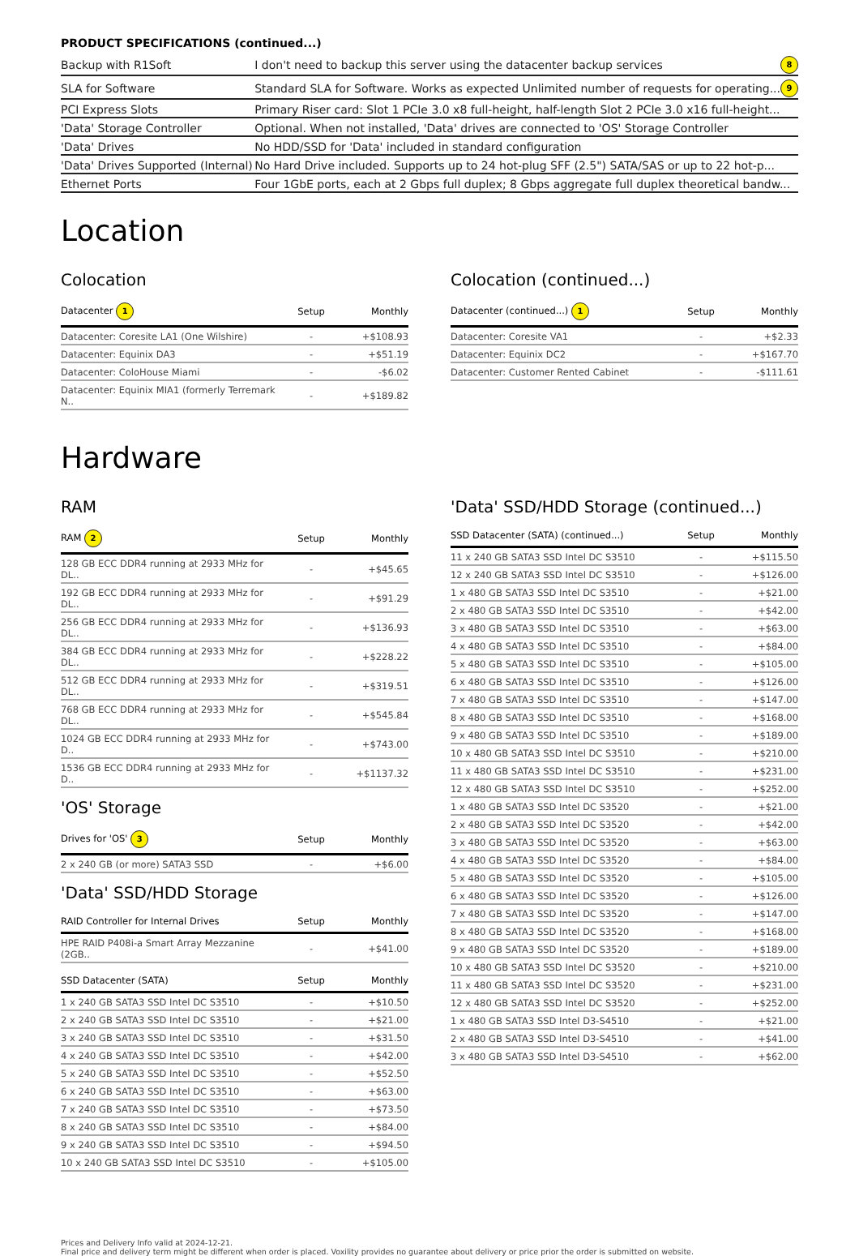PRODUCT SPECIFICATIONS (continued...)
| Backup with R1Soft | I don't need to backup this server using the datacenter backup services | 8 |
| SLA for Software | Standard SLA for Software . Works as expected Unlimited number of requests for operating... | 9 |
| PCI Express Slots | Primary Riser card: Slot 1 PCIe 3.0 x8 full-height, half-length Slot 2 PCIe 3.0 x16 full-height... | |
| 'Data' Storage Controller | Optional. When not installed, 'Data' drives are connected to 'OS' Storage Controller | |
| 'Data' Drives | No HDD/SSD for 'Data' included in standard configuration | |
| 'Data' Drives Supported (Internal) | No Hard Drive included. Supports up to 24 hot-plug SFF (2.5") SATA/SAS or up to 22 hot-p... | |
| Ethernet Ports | Four 1GbE ports, each at 2 Gbps full duplex; 8 Gbps aggregate full duplex theoretical bandw... | |
Location
Colocation
| Datacenter 1 | Setup | Monthly |
| --- | --- | --- |
| Datacenter: Coresite LA1 (One Wilshire) | - | +$108.93 |
| Datacenter: Equinix DA3 | - | +$51.19 |
| Datacenter: ColoHouse Miami | - | -$6.02 |
| Datacenter: Equinix MIA1 (formerly Terremark N.. | - | +$189.82 |
Colocation (continued...)
| Datacenter (continued...) 1 | Setup | Monthly |
| --- | --- | --- |
| Datacenter: Coresite VA1 | - | +$2.33 |
| Datacenter: Equinix DC2 | - | +$167.70 |
| Datacenter: Customer Rented Cabinet | - | -$111.61 |
Hardware
RAM
| RAM 2 | Setup | Monthly |
| --- | --- | --- |
| 128 GB ECC DDR4 running at 2933 MHz for DL.. | - | +$45.65 |
| 192 GB ECC DDR4 running at 2933 MHz for DL.. | - | +$91.29 |
| 256 GB ECC DDR4 running at 2933 MHz for DL.. | - | +$136.93 |
| 384 GB ECC DDR4 running at 2933 MHz for DL.. | - | +$228.22 |
| 512 GB ECC DDR4 running at 2933 MHz for DL.. | - | +$319.51 |
| 768 GB ECC DDR4 running at 2933 MHz for DL.. | - | +$545.84 |
| 1024 GB ECC DDR4 running at 2933 MHz for D.. | - | +$743.00 |
| 1536 GB ECC DDR4 running at 2933 MHz for D.. | - | +$1137.32 |
'OS' Storage
| Drives for 'OS' 3 | Setup | Monthly |
| --- | --- | --- |
| 2 x 240 GB (or more) SATA3 SSD | - | +$6.00 |
'Data' SSD/HDD Storage
| RAID Controller for Internal Drives | Setup | Monthly |
| --- | --- | --- |
| HPE RAID P408i-a Smart Array Mezzanine (2GB.. | - | +$41.00 |
| SSD Datacenter (SATA) | Setup | Monthly |
| --- | --- | --- |
| 1 x 240 GB SATA3 SSD Intel DC S3510 | - | +$10.50 |
| 2 x 240 GB SATA3 SSD Intel DC S3510 | - | +$21.00 |
| 3 x 240 GB SATA3 SSD Intel DC S3510 | - | +$31.50 |
| 4 x 240 GB SATA3 SSD Intel DC S3510 | - | +$42.00 |
| 5 x 240 GB SATA3 SSD Intel DC S3510 | - | +$52.50 |
| 6 x 240 GB SATA3 SSD Intel DC S3510 | - | +$63.00 |
| 7 x 240 GB SATA3 SSD Intel DC S3510 | - | +$73.50 |
| 8 x 240 GB SATA3 SSD Intel DC S3510 | - | +$84.00 |
| 9 x 240 GB SATA3 SSD Intel DC S3510 | - | +$94.50 |
| 10 x 240 GB SATA3 SSD Intel DC S3510 | - | +$105.00 |
'Data' SSD/HDD Storage (continued...)
| SSD Datacenter (SATA) (continued...) | Setup | Monthly |
| --- | --- | --- |
| 11 x 240 GB SATA3 SSD Intel DC S3510 | - | +$115.50 |
| 12 x 240 GB SATA3 SSD Intel DC S3510 | - | +$126.00 |
| 1 x 480 GB SATA3 SSD Intel DC S3510 | - | +$21.00 |
| 2 x 480 GB SATA3 SSD Intel DC S3510 | - | +$42.00 |
| 3 x 480 GB SATA3 SSD Intel DC S3510 | - | +$63.00 |
| 4 x 480 GB SATA3 SSD Intel DC S3510 | - | +$84.00 |
| 5 x 480 GB SATA3 SSD Intel DC S3510 | - | +$105.00 |
| 6 x 480 GB SATA3 SSD Intel DC S3510 | - | +$126.00 |
| 7 x 480 GB SATA3 SSD Intel DC S3510 | - | +$147.00 |
| 8 x 480 GB SATA3 SSD Intel DC S3510 | - | +$168.00 |
| 9 x 480 GB SATA3 SSD Intel DC S3510 | - | +$189.00 |
| 10 x 480 GB SATA3 SSD Intel DC S3510 | - | +$210.00 |
| 11 x 480 GB SATA3 SSD Intel DC S3510 | - | +$231.00 |
| 12 x 480 GB SATA3 SSD Intel DC S3510 | - | +$252.00 |
| 1 x 480 GB SATA3 SSD Intel DC S3520 | - | +$21.00 |
| 2 x 480 GB SATA3 SSD Intel DC S3520 | - | +$42.00 |
| 3 x 480 GB SATA3 SSD Intel DC S3520 | - | +$63.00 |
| 4 x 480 GB SATA3 SSD Intel DC S3520 | - | +$84.00 |
| 5 x 480 GB SATA3 SSD Intel DC S3520 | - | +$105.00 |
| 6 x 480 GB SATA3 SSD Intel DC S3520 | - | +$126.00 |
| 7 x 480 GB SATA3 SSD Intel DC S3520 | - | +$147.00 |
| 8 x 480 GB SATA3 SSD Intel DC S3520 | - | +$168.00 |
| 9 x 480 GB SATA3 SSD Intel DC S3520 | - | +$189.00 |
| 10 x 480 GB SATA3 SSD Intel DC S3520 | - | +$210.00 |
| 11 x 480 GB SATA3 SSD Intel DC S3520 | - | +$231.00 |
| 12 x 480 GB SATA3 SSD Intel DC S3520 | - | +$252.00 |
| 1 x 480 GB SATA3 SSD Intel D3-S4510 | - | +$21.00 |
| 2 x 480 GB SATA3 SSD Intel D3-S4510 | - | +$41.00 |
| 3 x 480 GB SATA3 SSD Intel D3-S4510 | - | +$62.00 |
Prices and Delivery Info valid at 2024-12-21.
Final price and delivery term might be different when order is placed. Voxility provides no guarantee about delivery or price prior the order is submitted on website.